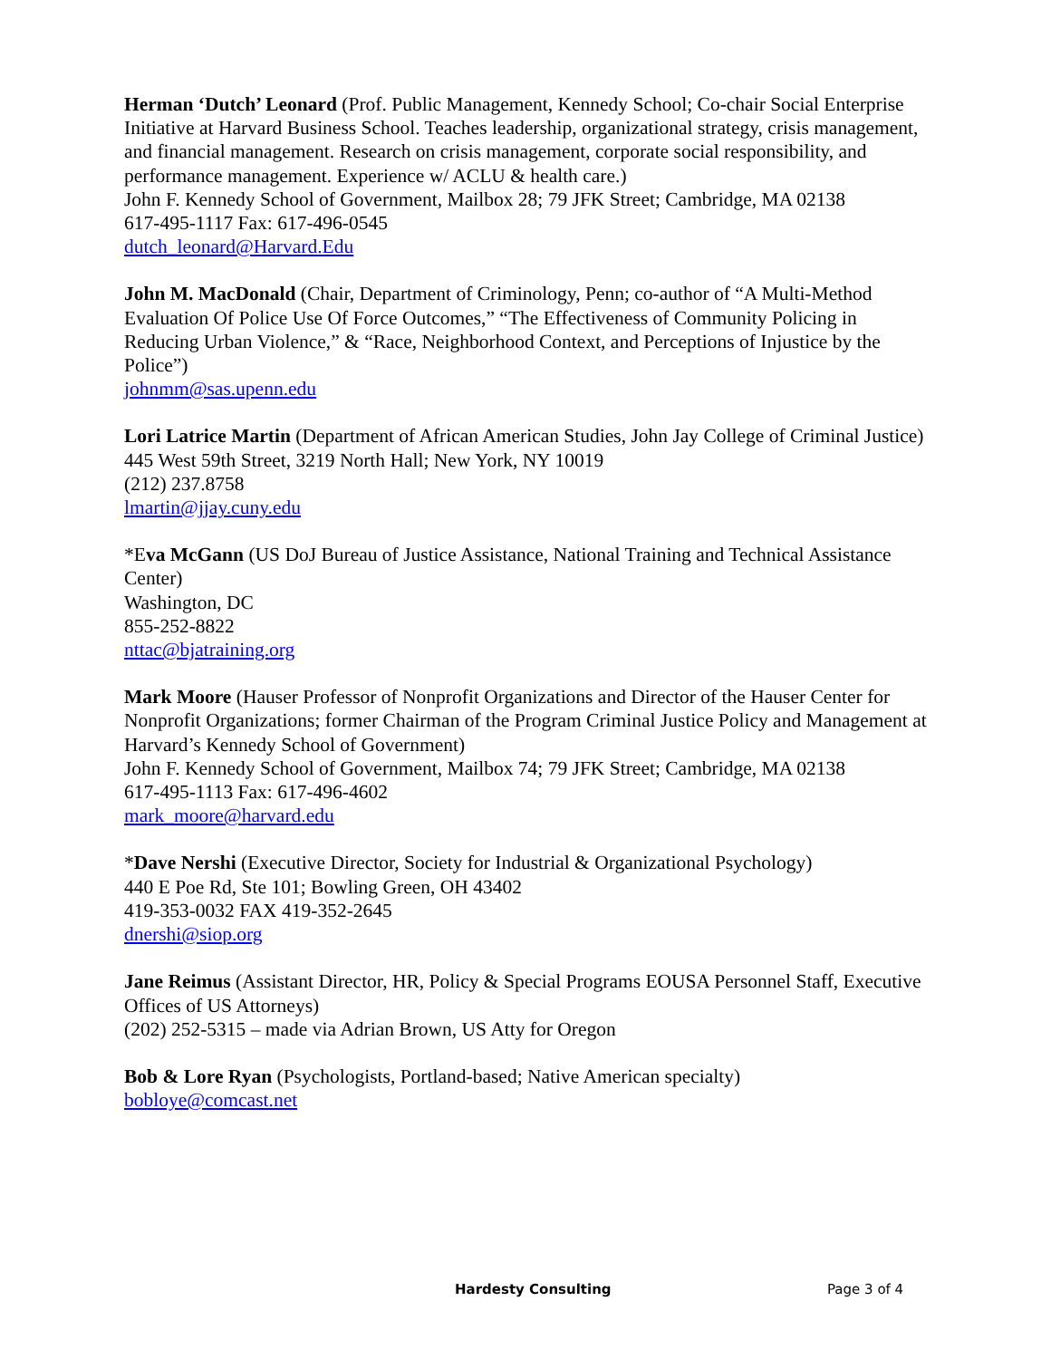Herman ‘Dutch’ Leonard (Prof. Public Management, Kennedy School; Co-chair Social Enterprise Initiative at Harvard Business School. Teaches leadership, organizational strategy, crisis management, and financial management. Research on crisis management, corporate social responsibility, and performance management. Experience w/ ACLU & health care.)
John F. Kennedy School of Government, Mailbox 28; 79 JFK Street; Cambridge, MA 02138
617-495-1117 Fax: 617-496-0545
dutch_leonard@Harvard.Edu
John M. MacDonald (Chair, Department of Criminology, Penn; co-author of “A Multi-Method Evaluation Of Police Use Of Force Outcomes,” “The Effectiveness of Community Policing in Reducing Urban Violence,” & “Race, Neighborhood Context, and Perceptions of Injustice by the Police”)
johnmm@sas.upenn.edu
Lori Latrice Martin (Department of African American Studies, John Jay College of Criminal Justice)
445 West 59th Street, 3219 North Hall; New York, NY 10019
(212) 237.8758
lmartin@jjay.cuny.edu
*Eva McGann (US DoJ Bureau of Justice Assistance, National Training and Technical Assistance Center)
Washington, DC
855-252-8822
nttac@bjatraining.org
Mark Moore (Hauser Professor of Nonprofit Organizations and Director of the Hauser Center for Nonprofit Organizations; former Chairman of the Program Criminal Justice Policy and Management at Harvard’s Kennedy School of Government)
John F. Kennedy School of Government, Mailbox 74; 79 JFK Street; Cambridge, MA 02138
617-495-1113 Fax: 617-496-4602
mark_moore@harvard.edu
*Dave Nershi (Executive Director, Society for Industrial & Organizational Psychology)
440 E Poe Rd, Ste 101; Bowling Green, OH 43402
419-353-0032 FAX 419-352-2645
dnershi@siop.org
Jane Reimus (Assistant Director, HR, Policy & Special Programs EOUSA Personnel Staff, Executive Offices of US Attorneys)
(202) 252-5315 – made via Adrian Brown, US Atty for Oregon
Bob & Lore Ryan (Psychologists, Portland-based; Native American specialty)
bobloye@comcast.net
Hardesty Consulting Page 3 of 4